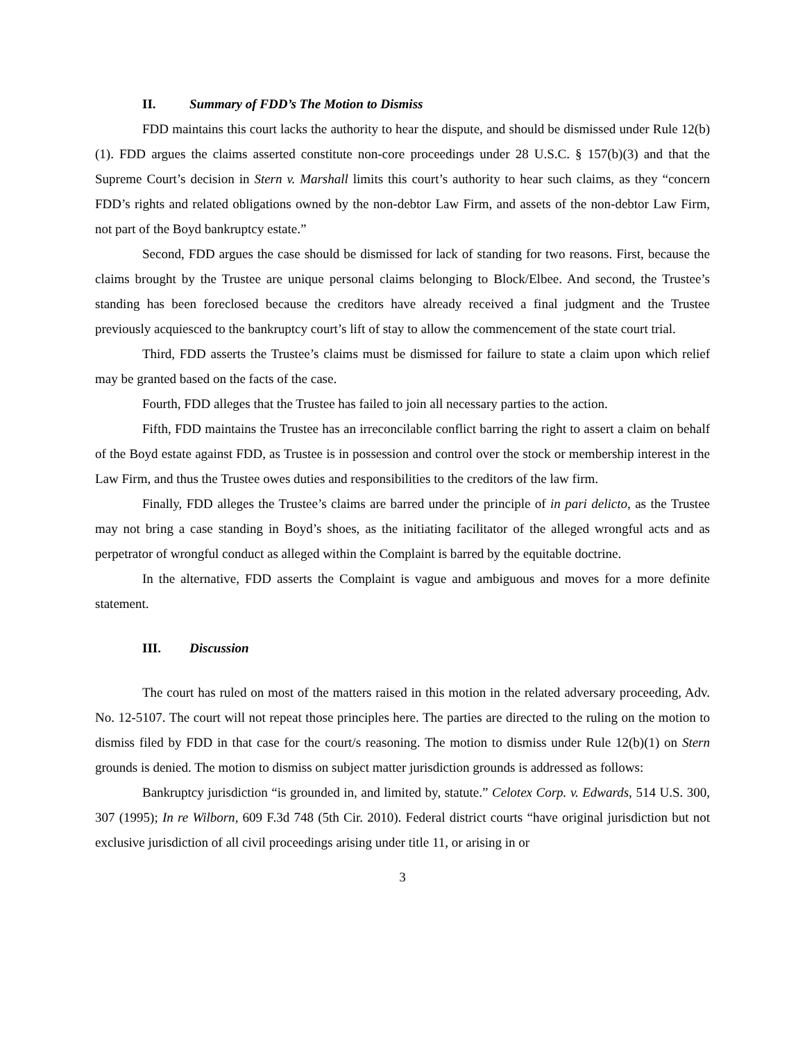II. Summary of FDD’s The Motion to Dismiss
FDD maintains this court lacks the authority to hear the dispute, and should be dismissed under Rule 12(b)(1). FDD argues the claims asserted constitute non-core proceedings under 28 U.S.C. § 157(b)(3) and that the Supreme Court’s decision in Stern v. Marshall limits this court’s authority to hear such claims, as they “concern FDD’s rights and related obligations owned by the non-debtor Law Firm, and assets of the non-debtor Law Firm, not part of the Boyd bankruptcy estate.”
Second, FDD argues the case should be dismissed for lack of standing for two reasons. First, because the claims brought by the Trustee are unique personal claims belonging to Block/Elbee. And second, the Trustee’s standing has been foreclosed because the creditors have already received a final judgment and the Trustee previously acquiesced to the bankruptcy court’s lift of stay to allow the commencement of the state court trial.
Third, FDD asserts the Trustee’s claims must be dismissed for failure to state a claim upon which relief may be granted based on the facts of the case.
Fourth, FDD alleges that the Trustee has failed to join all necessary parties to the action.
Fifth, FDD maintains the Trustee has an irreconcilable conflict barring the right to assert a claim on behalf of the Boyd estate against FDD, as Trustee is in possession and control over the stock or membership interest in the Law Firm, and thus the Trustee owes duties and responsibilities to the creditors of the law firm.
Finally, FDD alleges the Trustee’s claims are barred under the principle of in pari delicto, as the Trustee may not bring a case standing in Boyd’s shoes, as the initiating facilitator of the alleged wrongful acts and as perpetrator of wrongful conduct as alleged within the Complaint is barred by the equitable doctrine.
In the alternative, FDD asserts the Complaint is vague and ambiguous and moves for a more definite statement.
III. Discussion
The court has ruled on most of the matters raised in this motion in the related adversary proceeding, Adv. No. 12-5107. The court will not repeat those principles here. The parties are directed to the ruling on the motion to dismiss filed by FDD in that case for the court/s reasoning. The motion to dismiss under Rule 12(b)(1) on Stern grounds is denied. The motion to dismiss on subject matter jurisdiction grounds is addressed as follows:
Bankruptcy jurisdiction “is grounded in, and limited by, statute.” Celotex Corp. v. Edwards, 514 U.S. 300, 307 (1995); In re Wilborn, 609 F.3d 748 (5th Cir. 2010). Federal district courts “have original jurisdiction but not exclusive jurisdiction of all civil proceedings arising under title 11, or arising in or
3